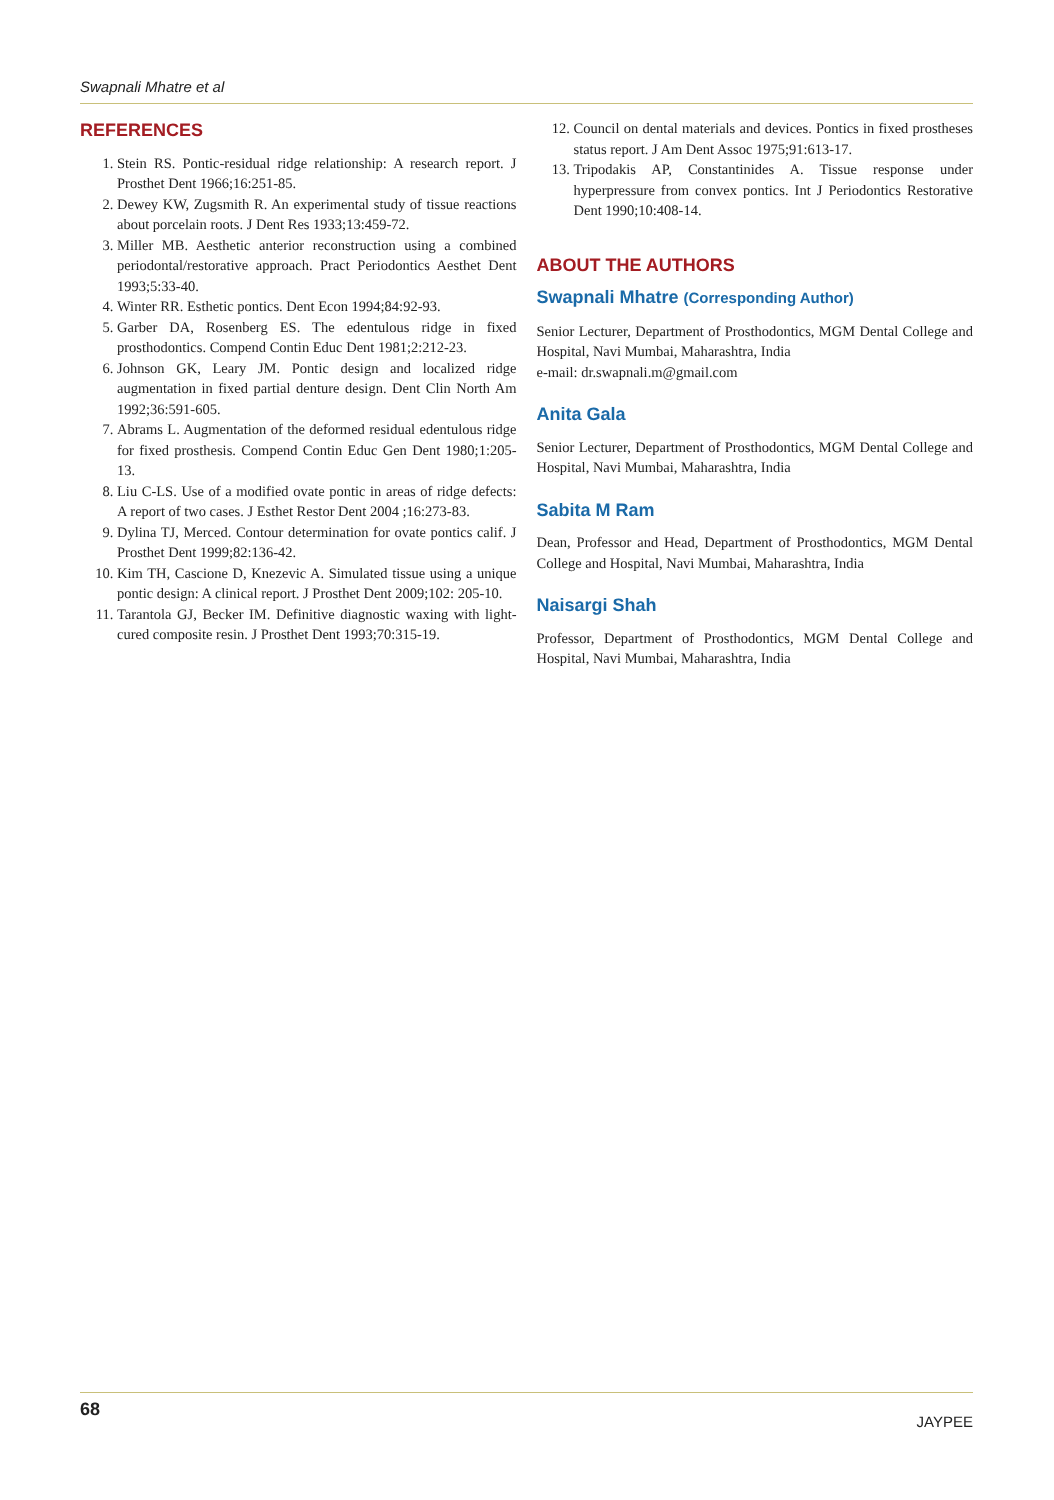Swapnali Mhatre et al
REFERENCES
1. Stein RS. Pontic-residual ridge relationship: A research report. J Prosthet Dent 1966;16:251-85.
2. Dewey KW, Zugsmith R. An experimental study of tissue reactions about porcelain roots. J Dent Res 1933;13:459-72.
3. Miller MB. Aesthetic anterior reconstruction using a combined periodontal/restorative approach. Pract Periodontics Aesthet Dent 1993;5:33-40.
4. Winter RR. Esthetic pontics. Dent Econ 1994;84:92-93.
5. Garber DA, Rosenberg ES. The edentulous ridge in fixed prosthodontics. Compend Contin Educ Dent 1981;2:212-23.
6. Johnson GK, Leary JM. Pontic design and localized ridge augmentation in fixed partial denture design. Dent Clin North Am 1992;36:591-605.
7. Abrams L. Augmentation of the deformed residual edentulous ridge for fixed prosthesis. Compend Contin Educ Gen Dent 1980;1:205-13.
8. Liu C-LS. Use of a modified ovate pontic in areas of ridge defects: A report of two cases. J Esthet Restor Dent 2004 ;16:273-83.
9. Dylina TJ, Merced. Contour determination for ovate pontics calif. J Prosthet Dent 1999;82:136-42.
10. Kim TH, Cascione D, Knezevic A. Simulated tissue using a unique pontic design: A clinical report. J Prosthet Dent 2009;102: 205-10.
11. Tarantola GJ, Becker IM. Definitive diagnostic waxing with light-cured composite resin. J Prosthet Dent 1993;70:315-19.
12. Council on dental materials and devices. Pontics in fixed prostheses status report. J Am Dent Assoc 1975;91:613-17.
13. Tripodakis AP, Constantinides A. Tissue response under hyperpressure from convex pontics. Int J Periodontics Restorative Dent 1990;10:408-14.
ABOUT THE AUTHORS
Swapnali Mhatre (Corresponding Author)
Senior Lecturer, Department of Prosthodontics, MGM Dental College and Hospital, Navi Mumbai, Maharashtra, India
e-mail: dr.swapnali.m@gmail.com
Anita Gala
Senior Lecturer, Department of Prosthodontics, MGM Dental College and Hospital, Navi Mumbai, Maharashtra, India
Sabita M Ram
Dean, Professor and Head, Department of Prosthodontics, MGM Dental College and Hospital, Navi Mumbai, Maharashtra, India
Naisargi Shah
Professor, Department of Prosthodontics, MGM Dental College and Hospital, Navi Mumbai, Maharashtra, India
68 JAYPEE